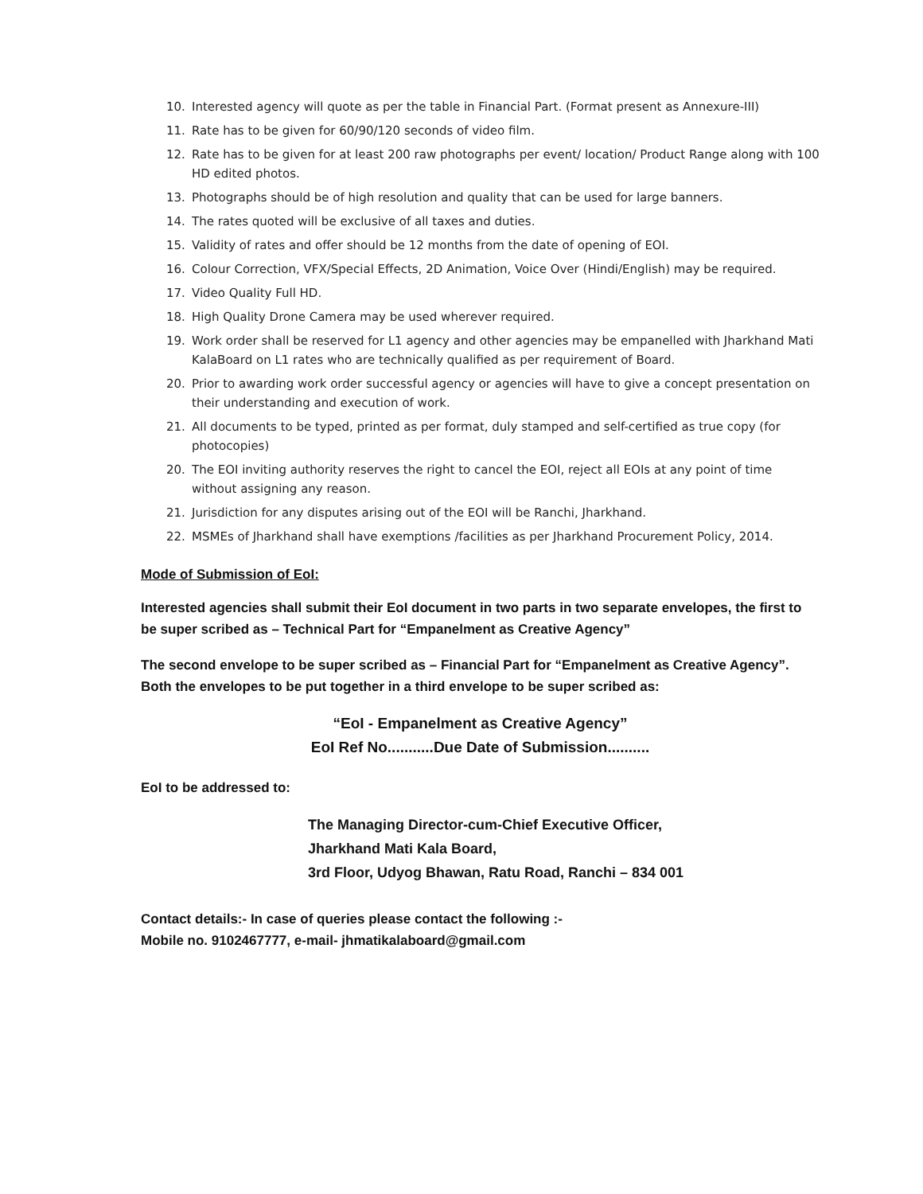10. Interested agency will quote as per the table in Financial Part. (Format present as Annexure-III)
11. Rate has to be given for 60/90/120 seconds of video film.
12. Rate has to be given for at least 200 raw photographs per event/ location/ Product Range along with 100 HD edited photos.
13. Photographs should be of high resolution and quality that can be used for large banners.
14. The rates quoted will be exclusive of all taxes and duties.
15. Validity of rates and offer should be 12 months from the date of opening of EOI.
16. Colour Correction, VFX/Special Effects, 2D Animation, Voice Over (Hindi/English) may be required.
17. Video Quality Full HD.
18. High Quality Drone Camera may be used wherever required.
19. Work order shall be reserved for L1 agency and other agencies may be empanelled with Jharkhand Mati KalaBoard on L1 rates who are technically qualified as per requirement of Board.
20. Prior to awarding work order successful agency or agencies will have to give a concept presentation on their understanding and execution of work.
21. All documents to be typed, printed as per format, duly stamped and self-certified as true copy (for photocopies)
20. The EOI inviting authority reserves the right to cancel the EOI, reject all EOIs at any point of time without assigning any reason.
21. Jurisdiction for any disputes arising out of the EOI will be Ranchi, Jharkhand.
22. MSMEs of Jharkhand shall have exemptions /facilities as per Jharkhand Procurement Policy, 2014.
Mode of Submission of EoI:
Interested agencies shall submit their EoI document in two parts in two separate envelopes, the first to be super scribed as – Technical Part for “Empanelment as Creative Agency”
The second envelope to be super scribed as – Financial Part for “Empanelment as Creative Agency”. Both the envelopes to be put together in a third envelope to be super scribed as:
“EoI - Empanelment as Creative Agency”
EoI Ref No...........Due Date of Submission..........
EoI to be addressed to:
The Managing Director-cum-Chief Executive Officer,
Jharkhand Mati Kala Board,
3rd Floor, Udyog Bhawan, Ratu Road, Ranchi – 834 001
Contact details:- In case of queries please contact the following :-
Mobile no. 9102467777, e-mail- jhmatikalaboard@gmail.com